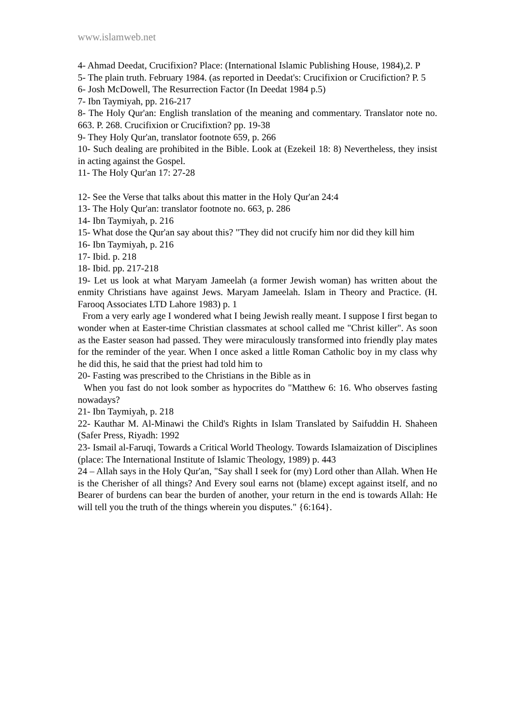www.islamweb.net
4- Ahmad Deedat, Crucifixion? Place: (International Islamic Publishing House, 1984),2. P
5- The plain truth. February 1984. (as reported in Deedat's: Crucifixion or Crucifiction? P. 5
6- Josh McDowell, The Resurrection Factor (In Deedat 1984 p.5)
7- Ibn Taymiyah, pp. 216-217
8- The Holy Qur'an: English translation of the meaning and commentary. Translator note no. 663. P. 268. Crucifixion or Crucifixtion? pp. 19-38
9- They Holy Qur'an, translator footnote 659, p. 266
10- Such dealing are prohibited in the Bible. Look at (Ezekeil 18: 8) Nevertheless, they insist in acting against the Gospel.
11- The Holy Qur'an 17: 27-28
12- See the Verse that talks about this matter in the Holy Qur'an 24:4
13- The Holy Qur'an: translator footnote no. 663, p. 286
14- Ibn Taymiyah, p. 216
15- What dose the Qur'an say about this? "They did not crucify him nor did they kill him
16- Ibn Taymiyah, p. 216
17- Ibid. p. 218
18- Ibid. pp. 217-218
19- Let us look at what Maryam Jameelah (a former Jewish woman) has written about the enmity Christians have against Jews. Maryam Jameelah. Islam in Theory and Practice. (H. Farooq Associates LTD Lahore 1983) p. 1
From a very early age I wondered what I being Jewish really meant. I suppose I first began to wonder when at Easter-time Christian classmates at school called me "Christ killer". As soon as the Easter season had passed. They were miraculously transformed into friendly play mates for the reminder of the year. When I once asked a little Roman Catholic boy in my class why he did this, he said that the priest had told him to
20- Fasting was prescribed to the Christians in the Bible as in
When you fast do not look somber as hypocrites do "Matthew 6: 16. Who observes fasting nowadays?
21- Ibn Taymiyah, p. 218
22- Kauthar M. Al-Minawi the Child's Rights in Islam Translated by Saifuddin H. Shaheen (Safer Press, Riyadh: 1992
23- Ismail al-Faruqi, Towards a Critical World Theology. Towards Islamaization of Disciplines (place: The International Institute of Islamic Theology, 1989) p. 443
24 – Allah says in the Holy Qur'an, "Say shall I seek for (my) Lord other than Allah. When He is the Cherisher of all things? And Every soul earns not (blame) except against itself, and no Bearer of burdens can bear the burden of another, your return in the end is towards Allah: He will tell you the truth of the things wherein you disputes." {6:164}.